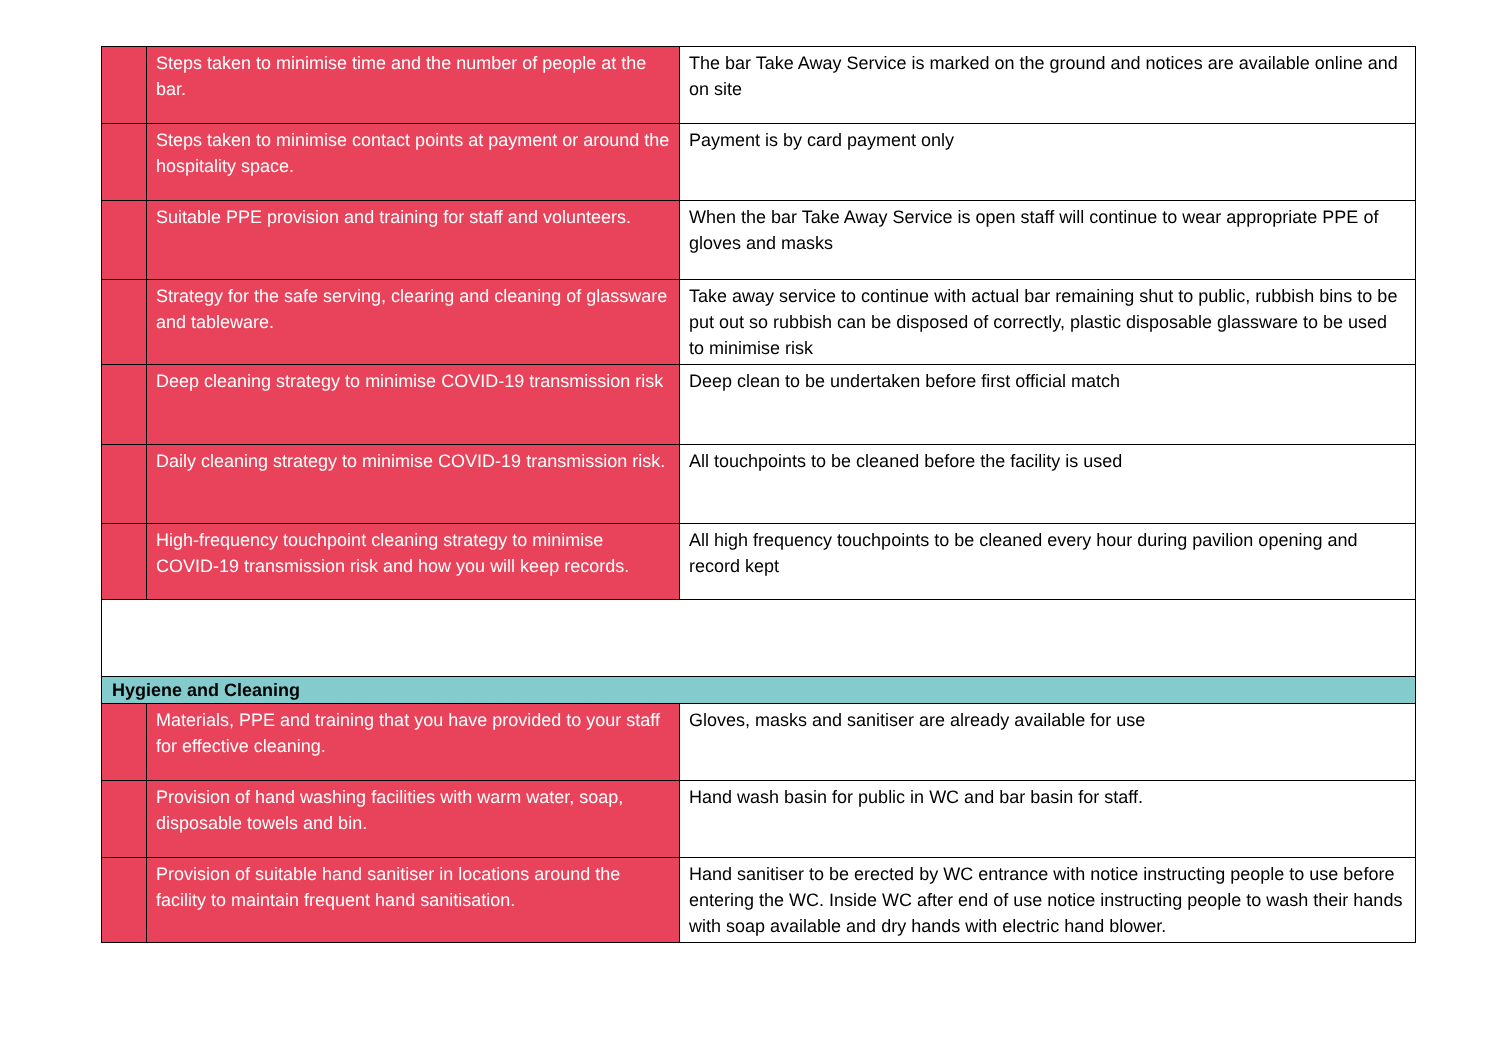| | Steps taken to minimise time and the number of people at the bar. | The bar Take Away Service is marked on the ground and notices are available online and on site |
| | Steps taken to minimise contact points at payment or around the hospitality space. | Payment is by card payment only |
| | Suitable PPE provision and training for staff and volunteers. | When the bar Take Away Service is open staff will continue to wear appropriate PPE of gloves and masks |
| | Strategy for the safe serving, clearing and cleaning of glassware and tableware. | Take away service to continue with actual bar remaining shut to public, rubbish bins to be put out so rubbish can be disposed of correctly, plastic disposable glassware to be used to minimise risk |
| | Deep cleaning strategy to minimise COVID-19 transmission risk | Deep clean to be undertaken before first official match |
| | Daily cleaning strategy to minimise COVID-19 transmission risk. | All touchpoints to be cleaned before the facility is used |
| | High-frequency touchpoint cleaning strategy to minimise COVID-19 transmission risk and how you will keep records. | All high frequency touchpoints to be cleaned every hour during pavilion opening and record kept |
| Hygiene and Cleaning | | |
| | Materials, PPE and training that you have provided to your staff for effective cleaning. | Gloves, masks and sanitiser are already available for use |
| | Provision of hand washing facilities with warm water, soap, disposable towels and bin. | Hand wash basin for public in WC and bar basin for staff. |
| | Provision of suitable hand sanitiser in locations around the facility to maintain frequent hand sanitisation. | Hand sanitiser to be erected by WC entrance with notice instructing people to use before entering the WC. Inside WC after end of use notice instructing people to wash their hands with soap available and dry hands with electric hand blower. |